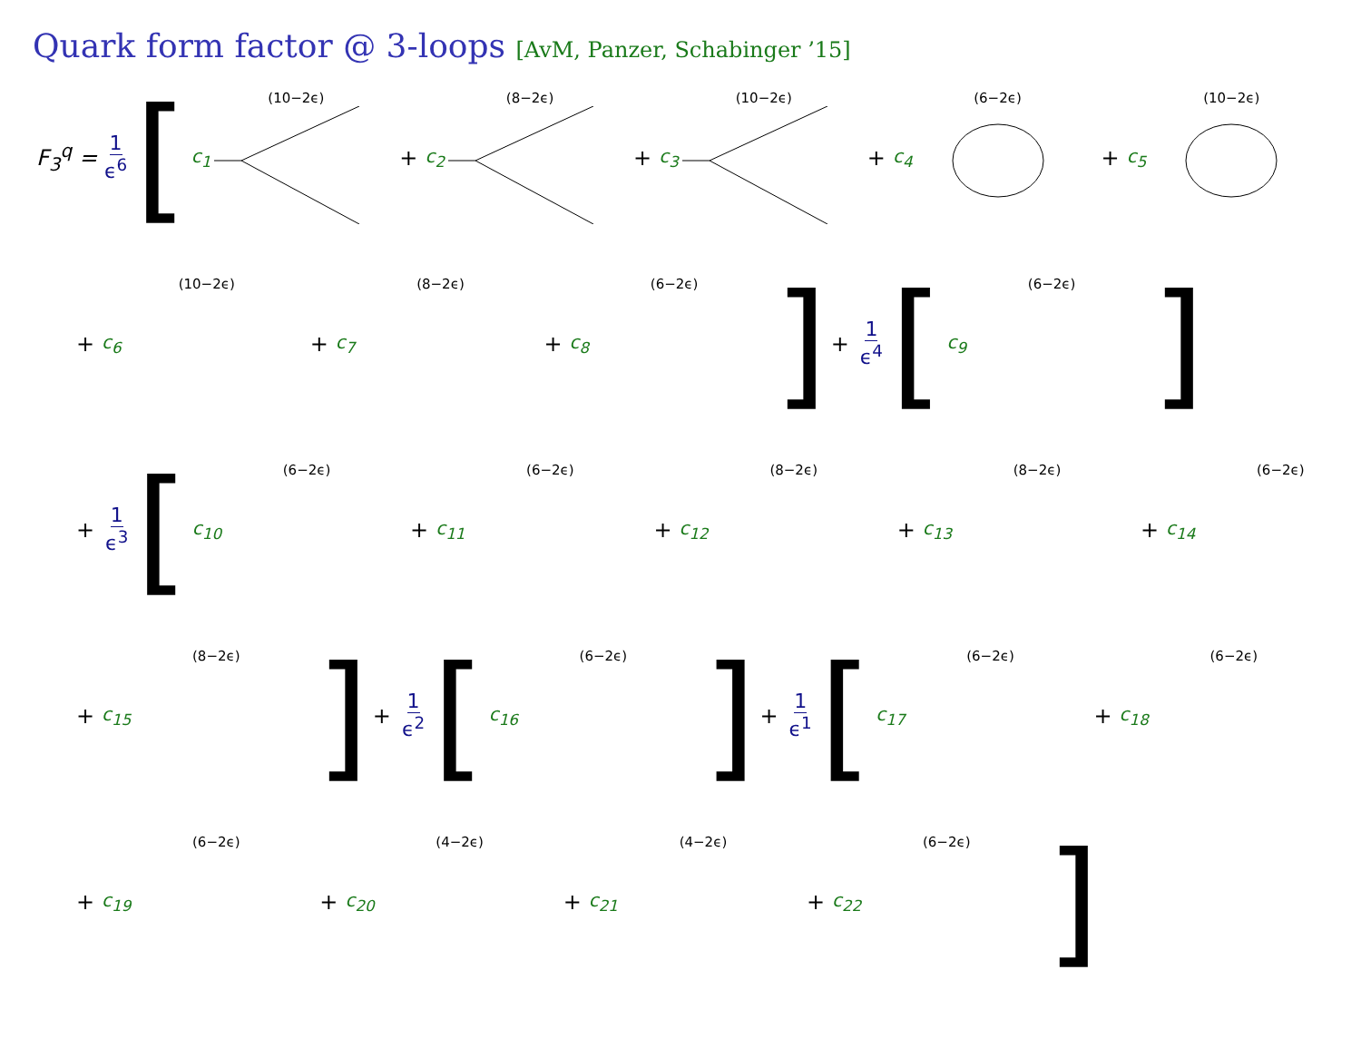Quark form factor @ 3-loops [AvM, Panzer, Schabinger ’15]
F<sub>3</sub><sup>q</sup> = 1 ϵ<sup>6</sup> [
c<sub>1</sub>
(10−2ϵ)
+ c<sub>2</sub>
(8−2ϵ)
+ c<sub>3</sub>
(10−2ϵ)
+ c<sub>4</sub>
(6−2ϵ)
+ c<sub>5</sub>
(10−2ϵ)
+ c<sub>6</sub>
(10−2ϵ)
+ c<sub>7</sub>
(8−2ϵ)
+ c<sub>8</sub>
(6−2ϵ)
] + 1 ϵ<sup>4</sup> [
c<sub>9</sub>
(6−2ϵ)
]
+ 1 ϵ<sup>3</sup> [
c<sub>10</sub>
(6−2ϵ)
+ c<sub>11</sub>
(6−2ϵ)
+ c<sub>12</sub>
(8−2ϵ)
+ c<sub>13</sub>
(8−2ϵ)
+ c<sub>14</sub>
(6−2ϵ)
+ c<sub>15</sub>
(8−2ϵ)
] + 1 ϵ<sup>2</sup> [
c<sub>16</sub>
(6−2ϵ)
] + 1 ϵ<sup>1</sup> [
c<sub>17</sub>
(6−2ϵ)
+ c<sub>18</sub>
(6−2ϵ)
+ c<sub>19</sub>
(6−2ϵ)
+ c<sub>20</sub>
(4−2ϵ)
+ c<sub>21</sub>
(4−2ϵ)
+ c<sub>22</sub>
(6−2ϵ)
]